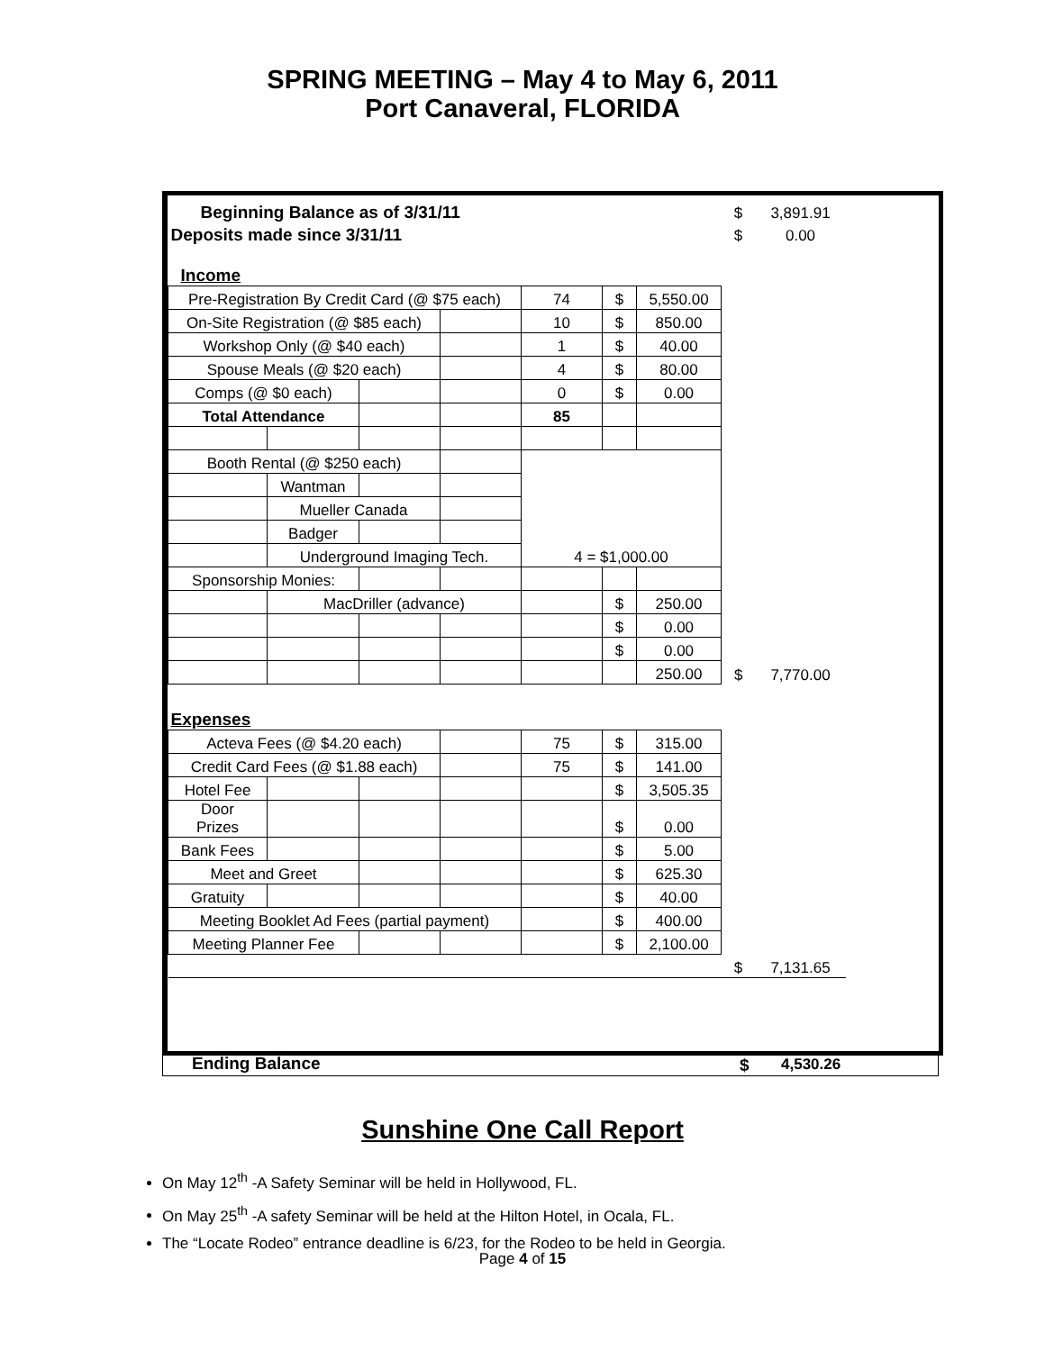SPRING MEETING – May 4 to May 6, 2011
Port Canaveral, FLORIDA
| Beginning Balance as of 3/31/11 | | | | | | | $ | 3,891.91 |
| Deposits made since 3/31/11 | | | | | | | $ | 0.00 |
| Income | | | | | | | | |
| Pre-Registration By Credit Card (@ $75 each) | | | | 74 | $ | 5,550.00 | | |
| On-Site Registration (@ $85 each) | | | | 10 | $ | 850.00 | | |
| Workshop Only (@ $40 each) | | | | 1 | $ | 40.00 | | |
| Spouse Meals (@ $20 each) | | | | 4 | $ | 80.00 | | |
| Comps (@ $0 each) | | | | 0 | $ | 0.00 | | |
| Total Attendance | | | | 85 | | | | |
| Booth Rental (@ $250 each) | | | | 4 = $1,000.00 | | | | |
| | Wantman | | | | | | | |
| | Mueller Canada | | | | | | | |
| | Badger | | | | | | | |
| | Underground Imaging Tech. | | | | | | | |
| Sponsorship Monies: | | | | | | | | |
| | MacDriller (advance) | | | | $ | 250.00 | | |
| | | | | | $ | 0.00 | | |
| | | | | | $ | 0.00 | | |
| | | | | | | 250.00 | $ | 7,770.00 |
| Expenses | | | | | | | | |
| Acteva Fees (@ $4.20 each) | | | | 75 | $ | 315.00 | | |
| Credit Card Fees (@ $1.88 each) | | | | 75 | $ | 141.00 | | |
| Hotel Fee | | | | | $ | 3,505.35 | | |
| Door Prizes | | | | | $ | 0.00 | | |
| Bank Fees | | | | | $ | 5.00 | | |
| Meet and Greet | | | | | $ | 625.30 | | |
| Gratuity | | | | | $ | 40.00 | | |
| Meeting Booklet Ad Fees (partial payment) | | | | | $ | 400.00 | | |
| Meeting Planner Fee | | | | | $ | 2,100.00 | | |
| | | | | | | | $ | 7,131.65 |
Ending Balance $ 4,530.26
Sunshine One Call Report
On May 12<sup>th</sup> -A Safety Seminar will be held in Hollywood, FL.
On May 25<sup>th</sup> -A safety Seminar will be held at the Hilton Hotel, in Ocala, FL.
The “Locate Rodeo” entrance deadline is 6/23, for the Rodeo to be held in Georgia.
Page 4 of 15